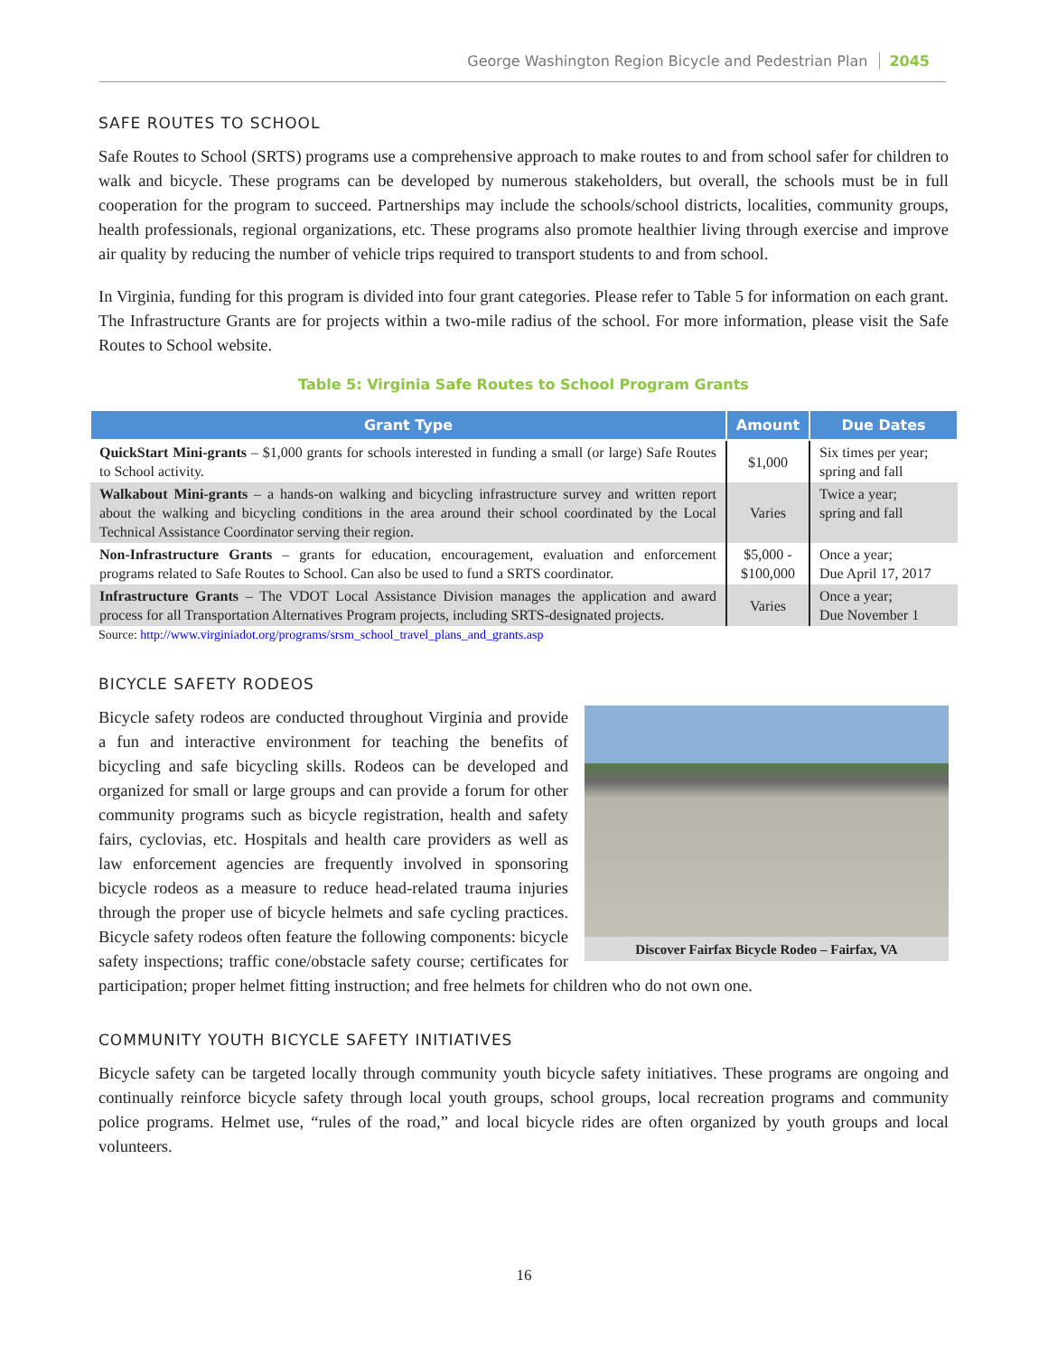George Washington Region Bicycle and Pedestrian Plan 2045
SAFE ROUTES TO SCHOOL
Safe Routes to School (SRTS) programs use a comprehensive approach to make routes to and from school safer for children to walk and bicycle. These programs can be developed by numerous stakeholders, but overall, the schools must be in full cooperation for the program to succeed. Partnerships may include the schools/school districts, localities, community groups, health professionals, regional organizations, etc. These programs also promote healthier living through exercise and improve air quality by reducing the number of vehicle trips required to transport students to and from school.
In Virginia, funding for this program is divided into four grant categories. Please refer to Table 5 for information on each grant. The Infrastructure Grants are for projects within a two-mile radius of the school. For more information, please visit the Safe Routes to School website.
Table 5: Virginia Safe Routes to School Program Grants
| Grant Type | Amount | Due Dates |
| --- | --- | --- |
| QuickStart Mini-grants – $1,000 grants for schools interested in funding a small (or large) Safe Routes to School activity. | $1,000 | Six times per year; spring and fall |
| Walkabout Mini-grants – a hands-on walking and bicycling infrastructure survey and written report about the walking and bicycling conditions in the area around their school coordinated by the Local Technical Assistance Coordinator serving their region. | Varies | Twice a year; spring and fall |
| Non-Infrastructure Grants – grants for education, encouragement, evaluation and enforcement programs related to Safe Routes to School. Can also be used to fund a SRTS coordinator. | $5,000 - $100,000 | Once a year; Due April 17, 2017 |
| Infrastructure Grants – The VDOT Local Assistance Division manages the application and award process for all Transportation Alternatives Program projects, including SRTS-designated projects. | Varies | Once a year; Due November 1 |
Source: http://www.virginiadot.org/programs/srsm_school_travel_plans_and_grants.asp
BICYCLE SAFETY RODEOS
Discover Fairfax Bicycle Rodeo – Fairfax, VA
Bicycle safety rodeos are conducted throughout Virginia and provide a fun and interactive environment for teaching the benefits of bicycling and safe bicycling skills. Rodeos can be developed and organized for small or large groups and can provide a forum for other community programs such as bicycle registration, health and safety fairs, cyclovias, etc. Hospitals and health care providers as well as law enforcement agencies are frequently involved in sponsoring bicycle rodeos as a measure to reduce head-related trauma injuries through the proper use of bicycle helmets and safe cycling practices. Bicycle safety rodeos often feature the following components: bicycle safety inspections; traffic cone/obstacle safety course; certificates for participation; proper helmet fitting instruction; and free helmets for children who do not own one.
COMMUNITY YOUTH BICYCLE SAFETY INITIATIVES
Bicycle safety can be targeted locally through community youth bicycle safety initiatives. These programs are ongoing and continually reinforce bicycle safety through local youth groups, school groups, local recreation programs and community police programs. Helmet use, “rules of the road,” and local bicycle rides are often organized by youth groups and local volunteers.
16